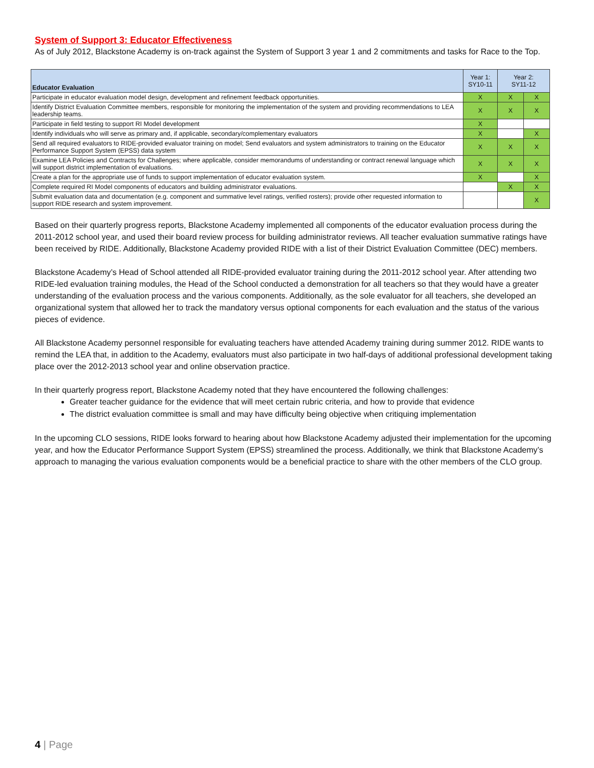System of Support 3: Educator Effectiveness
As of July 2012, Blackstone Academy is on-track against the System of Support 3 year 1 and 2 commitments and tasks for Race to the Top.
| Educator Evaluation | Year 1: SY10-11 | Year 2: SY11-12 | |
| --- | --- | --- | --- |
| Participate in educator evaluation model design, development and refinement feedback opportunities. | X | X | X |
| Identify District Evaluation Committee members, responsible for monitoring the implementation of the system and providing recommendations to LEA leadership teams. | X | X | X |
| Participate in field testing to support RI Model development | X | | |
| Identify individuals who will serve as primary and, if applicable, secondary/complementary evaluators | X | | X |
| Send all required evaluators to RIDE-provided evaluator training on model; Send evaluators and system administrators to training on the Educator Performance Support System (EPSS) data system | X | X | X |
| Examine LEA Policies and Contracts for Challenges; where applicable, consider memorandums of understanding or contract renewal language which will support district implementation of evaluations. | X | X | X |
| Create a plan for the appropriate use of funds to support implementation of educator evaluation system. | X | | X |
| Complete required RI Model components of educators and building administrator evaluations. | | X | X |
| Submit evaluation data and documentation (e.g. component and summative level ratings, verified rosters); provide other requested information to support RIDE research and system improvement. | | | X |
Based on their quarterly progress reports, Blackstone Academy implemented all components of the educator evaluation process during the 2011-2012 school year, and used their board review process for building administrator reviews. All teacher evaluation summative ratings have been received by RIDE. Additionally, Blackstone Academy provided RIDE with a list of their District Evaluation Committee (DEC) members.
Blackstone Academy’s Head of School attended all RIDE-provided evaluator training during the 2011-2012 school year. After attending two RIDE-led evaluation training modules, the Head of the School conducted a demonstration for all teachers so that they would have a greater understanding of the evaluation process and the various components. Additionally, as the sole evaluator for all teachers, she developed an organizational system that allowed her to track the mandatory versus optional components for each evaluation and the status of the various pieces of evidence.
All Blackstone Academy personnel responsible for evaluating teachers have attended Academy training during summer 2012. RIDE wants to remind the LEA that, in addition to the Academy, evaluators must also participate in two half-days of additional professional development taking place over the 2012-2013 school year and online observation practice.
In their quarterly progress report, Blackstone Academy noted that they have encountered the following challenges:
Greater teacher guidance for the evidence that will meet certain rubric criteria, and how to provide that evidence
The district evaluation committee is small and may have difficulty being objective when critiquing implementation
In the upcoming CLO sessions, RIDE looks forward to hearing about how Blackstone Academy adjusted their implementation for the upcoming year, and how the Educator Performance Support System (EPSS) streamlined the process. Additionally, we think that Blackstone Academy’s approach to managing the various evaluation components would be a beneficial practice to share with the other members of the CLO group.
4 | Page